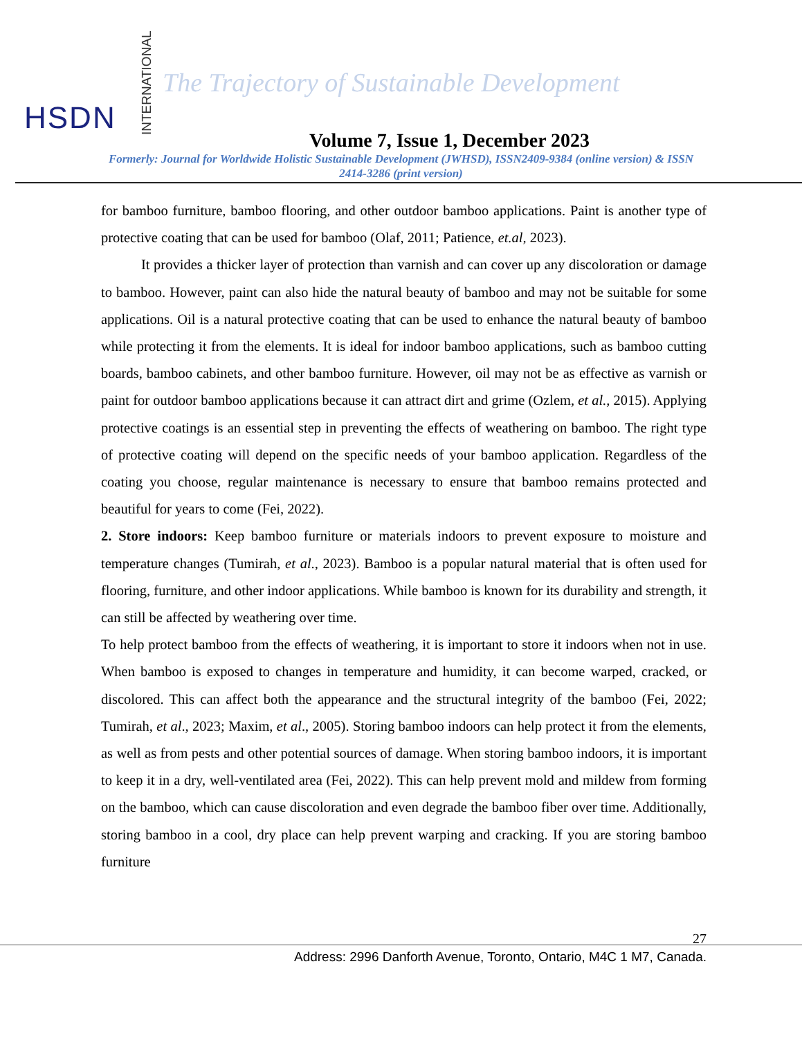HSDN
INTERNATIONAL
The Trajectory of Sustainable Development
Volume 7, Issue 1, December 2023
Formerly: Journal for Worldwide Holistic Sustainable Development (JWHSD), ISSN2409-9384 (online version) & ISSN 2414-3286 (print version)
for bamboo furniture, bamboo flooring, and other outdoor bamboo applications. Paint is another type of protective coating that can be used for bamboo (Olaf, 2011; Patience, et.al, 2023).
It provides a thicker layer of protection than varnish and can cover up any discoloration or damage to bamboo. However, paint can also hide the natural beauty of bamboo and may not be suitable for some applications. Oil is a natural protective coating that can be used to enhance the natural beauty of bamboo while protecting it from the elements. It is ideal for indoor bamboo applications, such as bamboo cutting boards, bamboo cabinets, and other bamboo furniture. However, oil may not be as effective as varnish or paint for outdoor bamboo applications because it can attract dirt and grime (Ozlem, et al., 2015). Applying protective coatings is an essential step in preventing the effects of weathering on bamboo. The right type of protective coating will depend on the specific needs of your bamboo application. Regardless of the coating you choose, regular maintenance is necessary to ensure that bamboo remains protected and beautiful for years to come (Fei, 2022).
2. Store indoors: Keep bamboo furniture or materials indoors to prevent exposure to moisture and temperature changes (Tumirah, et al., 2023). Bamboo is a popular natural material that is often used for flooring, furniture, and other indoor applications. While bamboo is known for its durability and strength, it can still be affected by weathering over time.
To help protect bamboo from the effects of weathering, it is important to store it indoors when not in use. When bamboo is exposed to changes in temperature and humidity, it can become warped, cracked, or discolored. This can affect both the appearance and the structural integrity of the bamboo (Fei, 2022; Tumirah, et al., 2023; Maxim, et al., 2005). Storing bamboo indoors can help protect it from the elements, as well as from pests and other potential sources of damage. When storing bamboo indoors, it is important to keep it in a dry, well-ventilated area (Fei, 2022). This can help prevent mold and mildew from forming on the bamboo, which can cause discoloration and even degrade the bamboo fiber over time. Additionally, storing bamboo in a cool, dry place can help prevent warping and cracking. If you are storing bamboo furniture
27
Address: 2996 Danforth Avenue, Toronto, Ontario, M4C 1 M7, Canada.